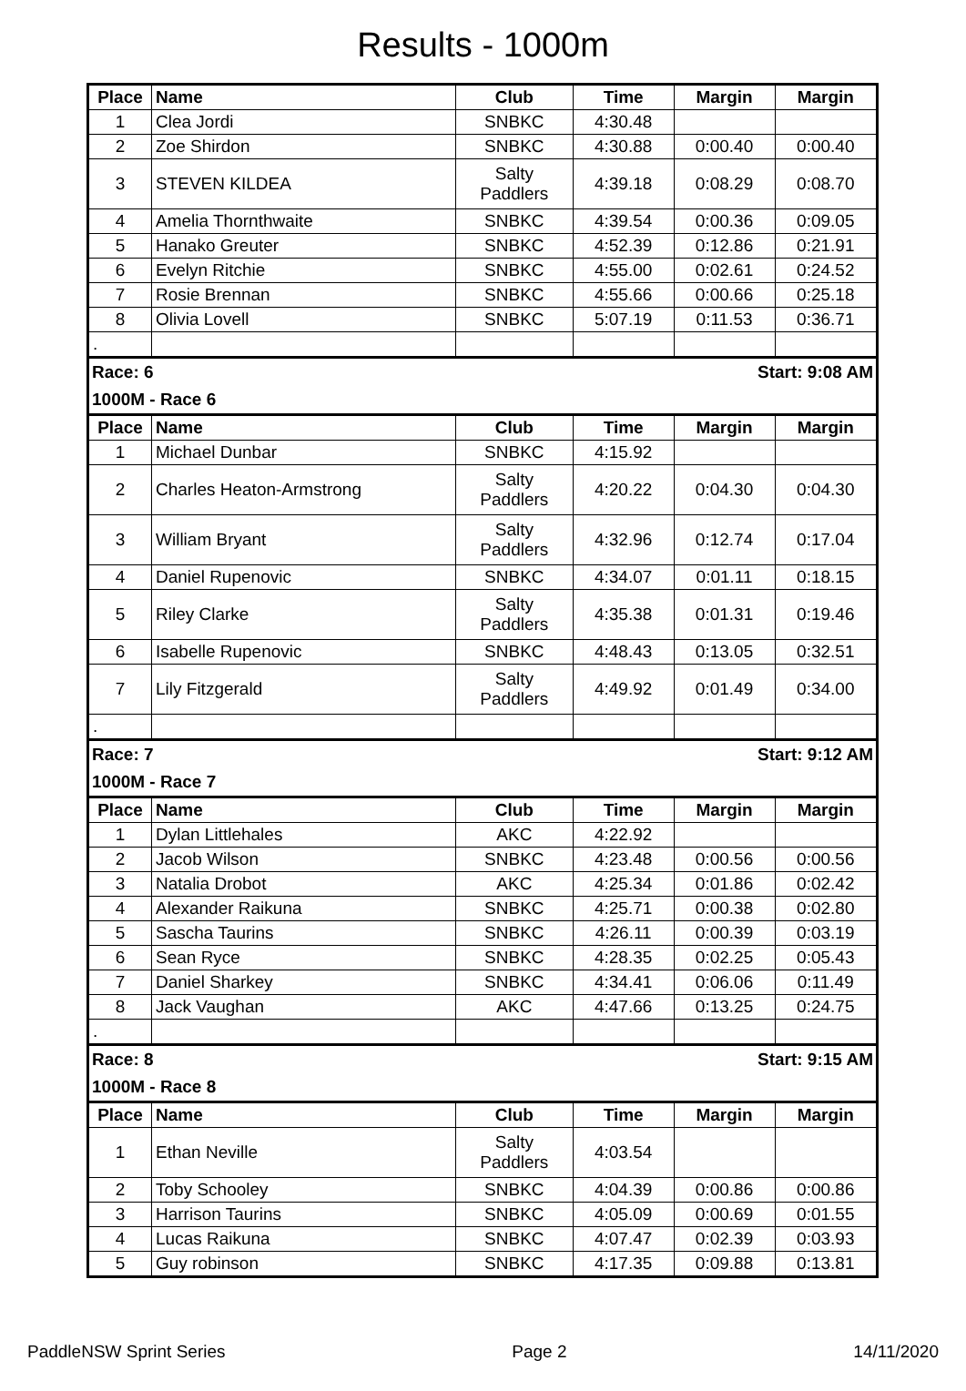Results - 1000m
| Place | Name | Club | Time | Margin | Margin |
| --- | --- | --- | --- | --- | --- |
| 1 | Clea Jordi | SNBKC | 4:30.48 | | |
| 2 | Zoe Shirdon | SNBKC | 4:30.88 | 0:00.40 | 0:00.40 |
| 3 | STEVEN KILDEA | Salty Paddlers | 4:39.18 | 0:08.29 | 0:08.70 |
| 4 | Amelia Thornthwaite | SNBKC | 4:39.54 | 0:00.36 | 0:09.05 |
| 5 | Hanako Greuter | SNBKC | 4:52.39 | 0:12.86 | 0:21.91 |
| 6 | Evelyn Ritchie | SNBKC | 4:55.00 | 0:02.61 | 0:24.52 |
| 7 | Rosie Brennan | SNBKC | 4:55.66 | 0:00.66 | 0:25.18 |
| 8 | Olivia Lovell | SNBKC | 5:07.19 | 0:11.53 | 0:36.71 |
| . | | | | | |
| Race: 6 | | | Start: 9:08 AM | | |
| 1000M - Race 6 | | | | | |
| Place | Name | Club | Time | Margin | Margin |
| 1 | Michael Dunbar | SNBKC | 4:15.92 | | |
| 2 | Charles Heaton-Armstrong | Salty Paddlers | 4:20.22 | 0:04.30 | 0:04.30 |
| 3 | William Bryant | Salty Paddlers | 4:32.96 | 0:12.74 | 0:17.04 |
| 4 | Daniel Rupenovic | SNBKC | 4:34.07 | 0:01.11 | 0:18.15 |
| 5 | Riley Clarke | Salty Paddlers | 4:35.38 | 0:01.31 | 0:19.46 |
| 6 | Isabelle Rupenovic | SNBKC | 4:48.43 | 0:13.05 | 0:32.51 |
| 7 | Lily Fitzgerald | Salty Paddlers | 4:49.92 | 0:01.49 | 0:34.00 |
| . | | | | | |
| Race: 7 | | | Start: 9:12 AM | | |
| 1000M - Race 7 | | | | | |
| Place | Name | Club | Time | Margin | Margin |
| 1 | Dylan Littlehales | AKC | 4:22.92 | | |
| 2 | Jacob Wilson | SNBKC | 4:23.48 | 0:00.56 | 0:00.56 |
| 3 | Natalia Drobot | AKC | 4:25.34 | 0:01.86 | 0:02.42 |
| 4 | Alexander Raikuna | SNBKC | 4:25.71 | 0:00.38 | 0:02.80 |
| 5 | Sascha Taurins | SNBKC | 4:26.11 | 0:00.39 | 0:03.19 |
| 6 | Sean Ryce | SNBKC | 4:28.35 | 0:02.25 | 0:05.43 |
| 7 | Daniel Sharkey | SNBKC | 4:34.41 | 0:06.06 | 0:11.49 |
| 8 | Jack Vaughan | AKC | 4:47.66 | 0:13.25 | 0:24.75 |
| . | | | | | |
| Race: 8 | | | Start: 9:15 AM | | |
| 1000M - Race 8 | | | | | |
| Place | Name | Club | Time | Margin | Margin |
| 1 | Ethan Neville | Salty Paddlers | 4:03.54 | | |
| 2 | Toby Schooley | SNBKC | 4:04.39 | 0:00.86 | 0:00.86 |
| 3 | Harrison Taurins | SNBKC | 4:05.09 | 0:00.69 | 0:01.55 |
| 4 | Lucas Raikuna | SNBKC | 4:07.47 | 0:02.39 | 0:03.93 |
| 5 | Guy robinson | SNBKC | 4:17.35 | 0:09.88 | 0:13.81 |
PaddleNSW Sprint Series Page 2 14/11/2020